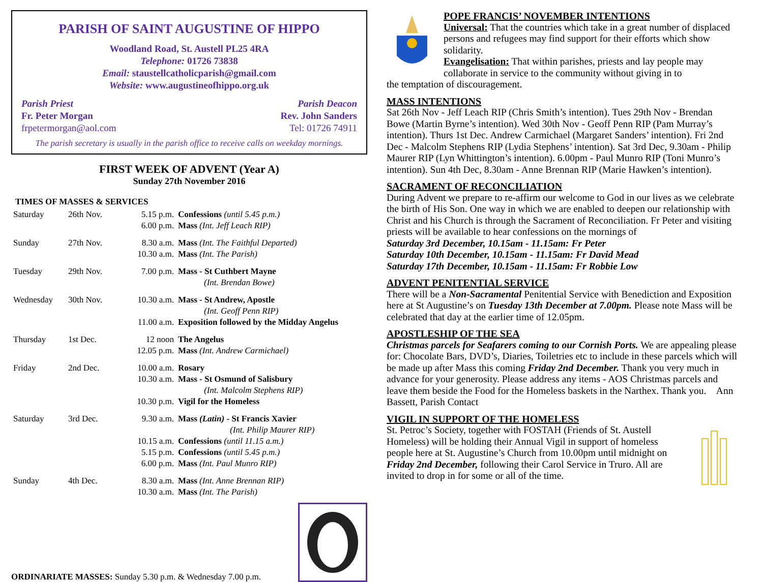PARISH OF SAINT AUGUSTINE OF HIPPO
Woodland Road, St. Austell PL25 4RA
Telephone: 01726 73838
Email: staustellcatholicparish@gmail.com
Website: www.augustineofhippo.org.uk
Parish Priest
Fr. Peter Morgan
frpetermorgan@aol.com
Parish Deacon
Rev. John Sanders
Tel: 01726 74911
The parish secretary is usually in the parish office to receive calls on weekday mornings.
FIRST WEEK OF ADVENT (Year A)
Sunday 27th November 2016
TIMES OF MASSES & SERVICES
| Saturday | 26th Nov. | 5.15 p.m. | Confessions (until 5.45 p.m.) |
| | | 6.00 p.m. | Mass (Int. Jeff Leach RIP) |
| Sunday | 27th Nov. | 8.30 a.m. | Mass (Int. The Faithful Departed) |
| | | 10.30 a.m. | Mass (Int. The Parish) |
| Tuesday | 29th Nov. | 7.00 p.m. | Mass - St Cuthbert Mayne (Int. Brendan Bowe) |
| Wednesday | 30th Nov. | 10.30 a.m. | Mass - St Andrew, Apostle (Int. Geoff Penn RIP) |
| | | 11.00 a.m. | Exposition followed by the Midday Angelus |
| Thursday | 1st Dec. | 12 noon | The Angelus |
| | | 12.05 p.m. | Mass (Int. Andrew Carmichael) |
| Friday | 2nd Dec. | 10.00 a.m. | Rosary |
| | | 10.30 a.m. | Mass - St Osmund of Salisbury (Int. Malcolm Stephens RIP) |
| | | 10.30 p.m. | Vigil for the Homeless |
| Saturday | 3rd Dec. | 9.30 a.m. | Mass (Latin) - St Francis Xavier (Int. Philip Maurer RIP) |
| | | 10.15 a.m. | Confessions (until 11.15 a.m.) |
| | | 5.15 p.m. | Confessions (until 5.45 p.m.) |
| | | 6.00 p.m. | Mass (Int. Paul Munro RIP) |
| Sunday | 4th Dec. | 8.30 a.m. | Mass (Int. Anne Brennan RIP) |
| | | 10.30 a.m. | Mass (Int. The Parish) |
ORDINARIATE MASSES: Sunday 5.30 p.m. & Wednesday 7.00 p.m.
POPE FRANCIS’ NOVEMBER INTENTIONS
Universal: That the countries which take in a great number of displaced persons and refugees may find support for their efforts which show solidarity.
Evangelisation: That within parishes, priests and lay people may collaborate in service to the community without giving in to
the temptation of discouragement.
MASS INTENTIONS
Sat 26th Nov - Jeff Leach RIP (Chris Smith’s intention). Tues 29th Nov - Brendan Bowe (Martin Byrne’s intention). Wed 30th Nov - Geoff Penn RIP (Pam Murray’s intention). Thurs 1st Dec. Andrew Carmichael (Margaret Sanders’ intention). Fri 2nd Dec - Malcolm Stephens RIP (Lydia Stephens’ intention). Sat 3rd Dec, 9.30am - Philip Maurer RIP (Lyn Whittington’s intention). 6.00pm - Paul Munro RIP (Toni Munro’s intention). Sun 4th Dec, 8.30am - Anne Brennan RIP (Marie Hawken’s intention).
SACRAMENT OF RECONCILIATION
During Advent we prepare to re-affirm our welcome to God in our lives as we celebrate the birth of His Son. One way in which we are enabled to deepen our relationship with Christ and his Church is through the Sacrament of Reconciliation. Fr Peter and visiting priests will be available to hear confessions on the mornings of
Saturday 3rd December, 10.15am - 11.15am: Fr Peter
Saturday 10th December, 10.15am - 11.15am: Fr David Mead
Saturday 17th December, 10.15am - 11.15am: Fr Robbie Low
ADVENT PENITENTIAL SERVICE
There will be a Non-Sacramental Penitential Service with Benediction and Exposition here at St Augustine’s on Tuesday 13th December at 7.00pm. Please note Mass will be celebrated that day at the earlier time of 12.05pm.
APOSTLESHIP OF THE SEA
Christmas parcels for Seafarers coming to our Cornish Ports. We are appealing please for: Chocolate Bars, DVD’s, Diaries, Toiletries etc to include in these parcels which will be made up after Mass this coming Friday 2nd December. Thank you very much in advance for your generosity. Please address any items - AOS Christmas parcels and leave them beside the Food for the Homeless baskets in the Narthex. Thank you. Ann Bassett, Parish Contact
VIGIL IN SUPPORT OF THE HOMELESS
St. Petroc’s Society, together with FOSTAH (Friends of St. Austell Homeless) will be holding their Annual Vigil in support of homeless people here at St. Augustine’s Church from 10.00pm until midnight on Friday 2nd December, following their Carol Service in Truro. All are invited to drop in for some or all of the time.